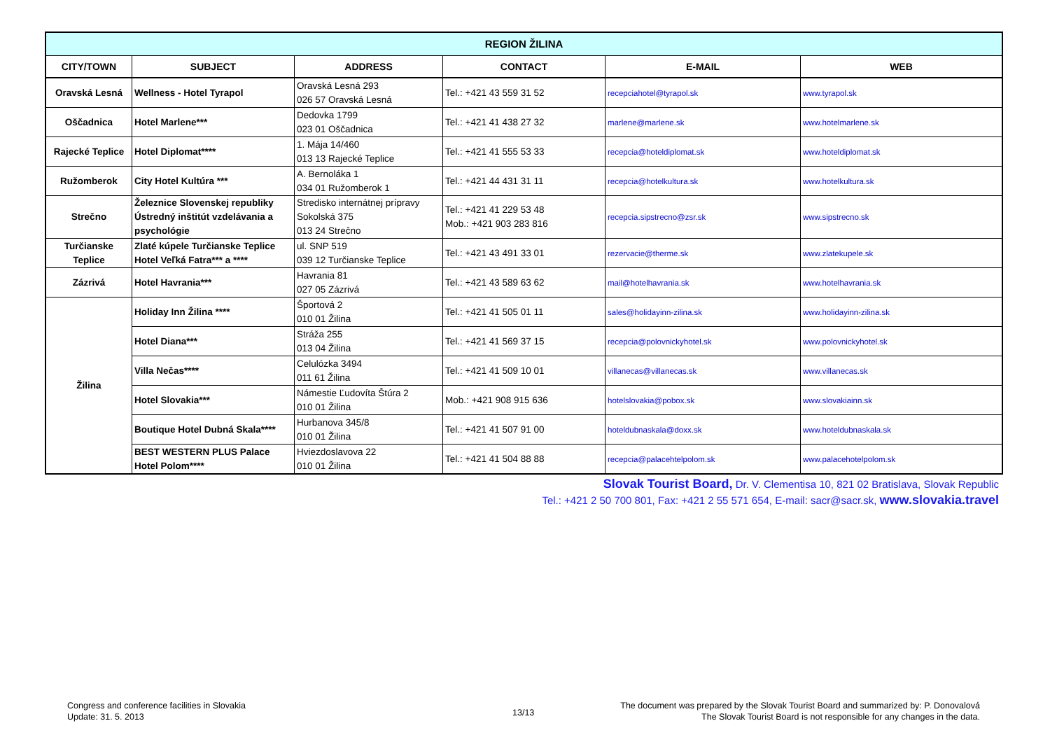| REGION ŽILINA | | | | | |
| --- | --- | --- | --- | --- | --- |
| CITY/TOWN | SUBJECT | ADDRESS | CONTACT | E-MAIL | WEB |
| Oravská Lesná | Wellness - Hotel Tyrapol | Oravská Lesná 293 026 57 Oravská Lesná | Tel.: +421 43 559 31 52 | recepciahotel@tyrapol.sk | www.tyrapol.sk |
| Oščadnica | Hotel Marlene*** | Dedovka 1799 023 01 Oščadnica | Tel.: +421 41 438 27 32 | marlene@marlene.sk | www.hotelmarlene.sk |
| Rajecké Teplice | Hotel Diplomat**** | 1. Mája 14/460 013 13 Rajecké Teplice | Tel.: +421 41 555 53 33 | recepcia@hoteldiplomat.sk | www.hoteldiplomat.sk |
| Ružomberok | City Hotel Kultúra *** | A. Bernoláka 1 034 01 Ružomberok 1 | Tel.: +421 44 431 31 11 | recepcia@hotelkultura.sk | www.hotelkultura.sk |
| Strečno | Železnice Slovenskej republiky Ústredný inštitút vzdelávania a psychológie | Stredisko internátnej prípravy Sokolská 375 013 24 Strečno | Tel.: +421 41 229 53 48 Mob.: +421 903 283 816 | recepcia.sipstrecno@zsr.sk | www.sipstrecno.sk |
| Turčianske Teplice | Zlaté kúpele Turčianske Teplice Hotel Veľká Fatra*** a **** | ul. SNP 519 039 12 Turčianske Teplice | Tel.: +421 43 491 33 01 | rezervacie@therme.sk | www.zlatekupele.sk |
| Zázrivá | Hotel Havrania*** | Havrania 81 027 05 Zázrivá | Tel.: +421 43 589 63 62 | mail@hotelhavrania.sk | www.hotelhavrania.sk |
| Žilina | Holiday Inn Žilina **** | Športová 2 010 01 Žilina | Tel.: +421 41 505 01 11 | sales@holidayinn-zilina.sk | www.holidayinn-zilina.sk |
| | Hotel Diana*** | Stráža 255 013 04 Žilina | Tel.: +421 41 569 37 15 | recepcia@polovnickyhotel.sk | www.polovnickyhotel.sk |
| | Villa Nečas**** | Celulózka 3494 011 61 Žilina | Tel.: +421 41 509 10 01 | villanecas@villanecas.sk | www.villanecas.sk |
| | Hotel Slovakia*** | Námestie Ľudovíta Štúra 2 010 01 Žilina | Mob.: +421 908 915 636 | hotelslovakia@pobox.sk | www.slovakiainn.sk |
| | Boutique Hotel Dubná Skala**** | Hurbanova 345/8 010 01 Žilina | Tel.: +421 41 507 91 00 | hoteldubnaskala@doxx.sk | www.hoteldubnaskala.sk |
| | BEST WESTERN PLUS Palace Hotel Polom**** | Hviezdoslavova 22 010 01 Žilina | Tel.: +421 41 504 88 88 | recepcia@palacehtelpolom.sk | www.palacehotelpolom.sk |
Slovak Tourist Board, Dr. V. Clementisa 10, 821 02 Bratislava, Slovak Republic
Tel.: +421 2 50 700 801, Fax: +421 2 55 571 654, E-mail: sacr@sacr.sk, www.slovakia.travel
Congress and conference facilities in Slovakia
Update: 31. 5. 2013
13/13
The document was prepared by the Slovak Tourist Board and summarized by: P. Donovalová
The Slovak Tourist Board is not responsible for any changes in the data.